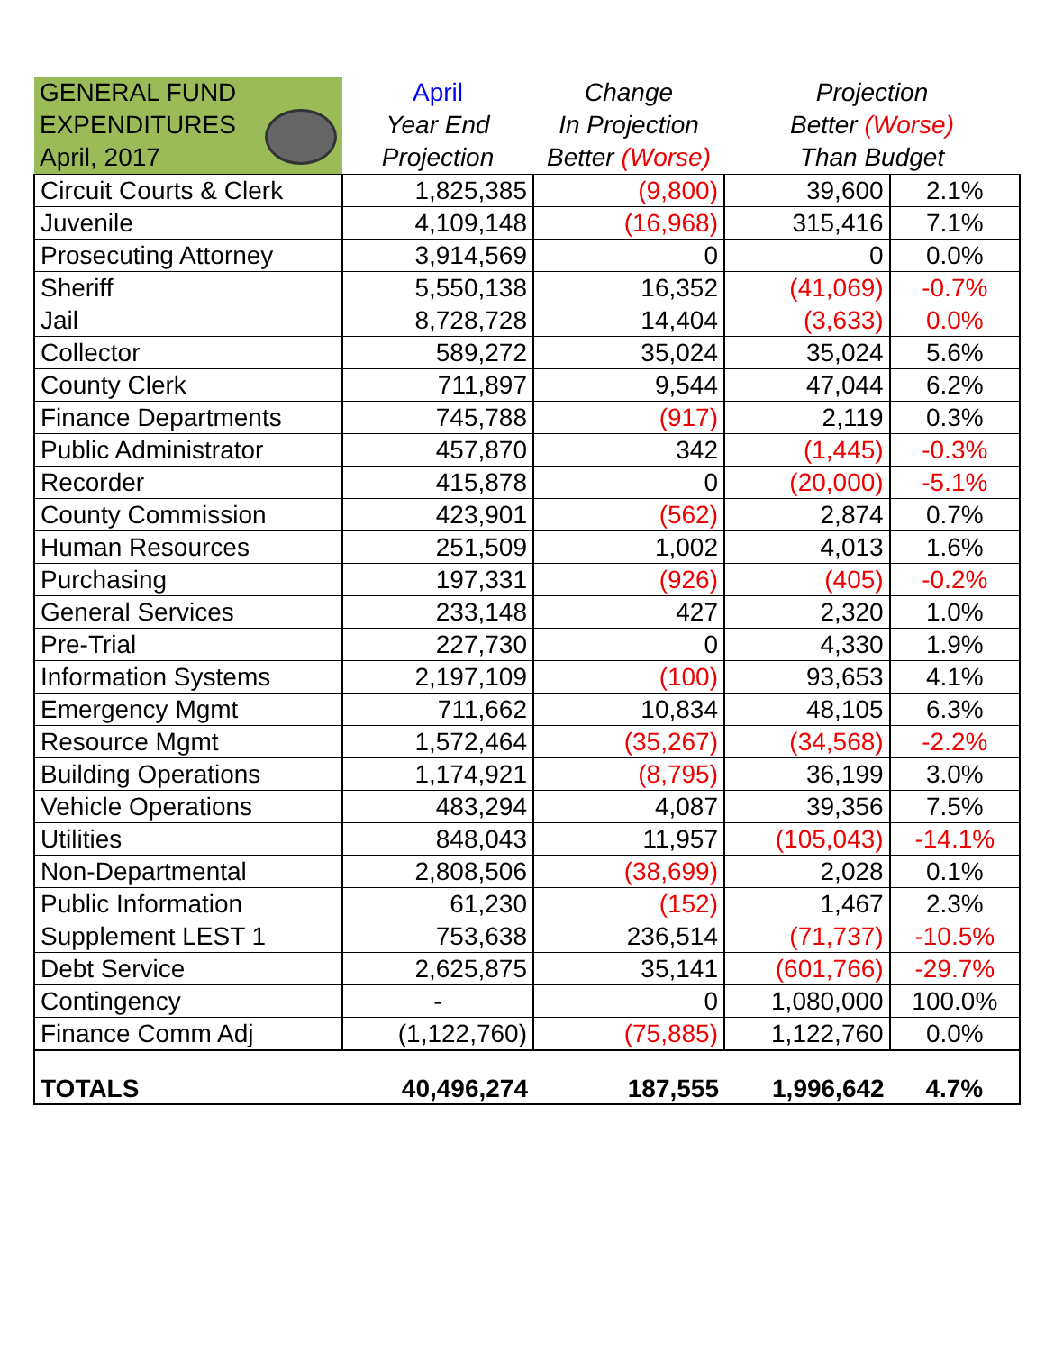| GENERAL FUND EXPENDITURES April, 2017 | April Year End Projection | Change In Projection Better (Worse) | Projection Better (Worse) Than Budget | |
| --- | --- | --- | --- | --- |
| Circuit Courts & Clerk | 1,825,385 | (9,800) | 39,600 | 2.1% |
| Juvenile | 4,109,148 | (16,968) | 315,416 | 7.1% |
| Prosecuting Attorney | 3,914,569 | 0 | 0 | 0.0% |
| Sheriff | 5,550,138 | 16,352 | (41,069) | -0.7% |
| Jail | 8,728,728 | 14,404 | (3,633) | 0.0% |
| Collector | 589,272 | 35,024 | 35,024 | 5.6% |
| County Clerk | 711,897 | 9,544 | 47,044 | 6.2% |
| Finance Departments | 745,788 | (917) | 2,119 | 0.3% |
| Public Administrator | 457,870 | 342 | (1,445) | -0.3% |
| Recorder | 415,878 | 0 | (20,000) | -5.1% |
| County Commission | 423,901 | (562) | 2,874 | 0.7% |
| Human Resources | 251,509 | 1,002 | 4,013 | 1.6% |
| Purchasing | 197,331 | (926) | (405) | -0.2% |
| General Services | 233,148 | 427 | 2,320 | 1.0% |
| Pre-Trial | 227,730 | 0 | 4,330 | 1.9% |
| Information Systems | 2,197,109 | (100) | 93,653 | 4.1% |
| Emergency Mgmt | 711,662 | 10,834 | 48,105 | 6.3% |
| Resource Mgmt | 1,572,464 | (35,267) | (34,568) | -2.2% |
| Building Operations | 1,174,921 | (8,795) | 36,199 | 3.0% |
| Vehicle Operations | 483,294 | 4,087 | 39,356 | 7.5% |
| Utilities | 848,043 | 11,957 | (105,043) | -14.1% |
| Non-Departmental | 2,808,506 | (38,699) | 2,028 | 0.1% |
| Public Information | 61,230 | (152) | 1,467 | 2.3% |
| Supplement LEST 1 | 753,638 | 236,514 | (71,737) | -10.5% |
| Debt Service | 2,625,875 | 35,141 | (601,766) | -29.7% |
| Contingency | - | 0 | 1,080,000 | 100.0% |
| Finance Comm Adj | (1,122,760) | (75,885) | 1,122,760 | 0.0% |
| TOTALS | 40,496,274 | 187,555 | 1,996,642 | 4.7% |